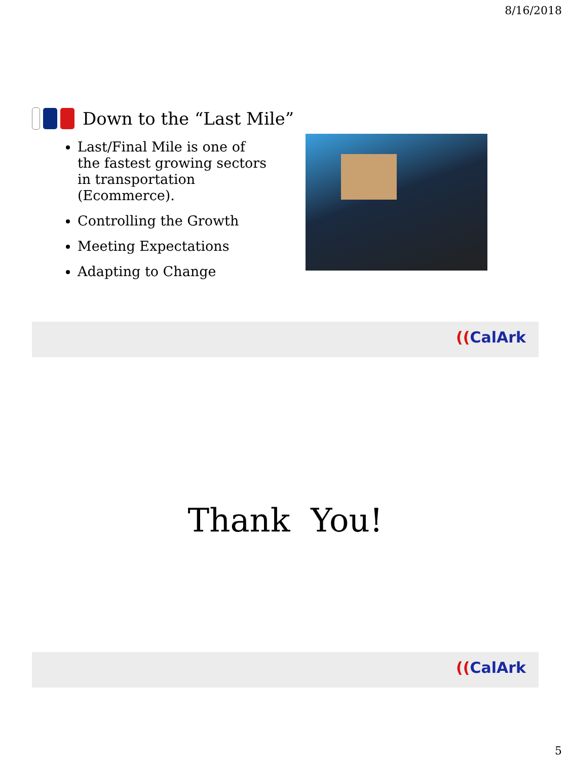8/16/2018
Down to the “Last Mile”
Last/Final Mile is one of the fastest growing sectors in transportation (Ecommerce).
Controlling the Growth
Meeting Expectations
Adapting to Change
((CalArk
Thank You!
((CalArk
5